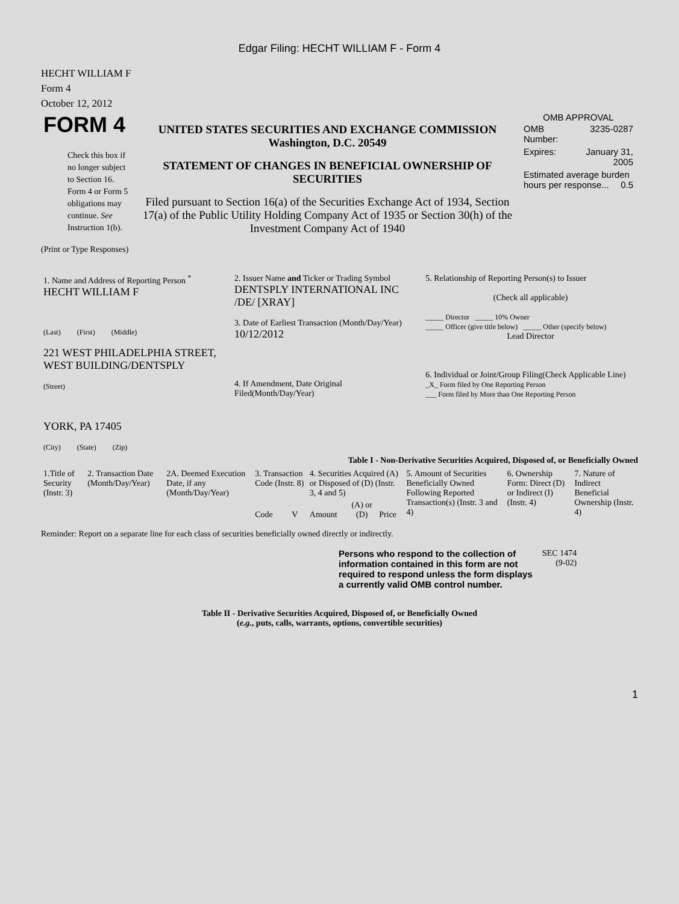Edgar Filing: HECHT WILLIAM F - Form 4
HECHT WILLIAM F
Form 4
October 12, 2012
| FORM 4 Check this box if no longer subject to Section 16. Form 4 or Form 5 obligations may continue. See Instruction 1(b). | UNITED STATES SECURITIES AND EXCHANGE COMMISSION Washington, D.C. 20549 STATEMENT OF CHANGES IN BENEFICIAL OWNERSHIP OF SECURITIES Filed pursuant to Section 16(a) of the Securities Exchange Act of 1934, Section 17(a) of the Public Utility Holding Company Act of 1935 or Section 30(h) of the Investment Company Act of 1940 | OMB APPROVAL / OMB Number: / 3235-0287 / / Expires: / January 31, 2005 / / Estimated average burden hours per response... 0.5 / / |
(Print or Type Responses)
| 1. Name and Address of Reporting Person <sup>*</sup> HECHT WILLIAM F (Last) (First) (Middle) 221 WEST PHILADELPHIA STREET, WEST BUILDING/DENTSPLY (Street) YORK, PA 17405 (City) (State) (Zip) | 2. Issuer Name and Ticker or Trading Symbol DENTSPLY INTERNATIONAL INC /DE/ [XRAY] 3. Date of Earliest Transaction (Month/Day/Year) 10/12/2012 4. If Amendment, Date Original Filed(Month/Day/Year) | 5. Relationship of Reporting Person(s) to Issuer (Check all applicable) _____ Director _____ 10% Owner _____ Officer (give title below) _____ Other (specify below) Lead Director 6. Individual or Joint/Group Filing(Check Applicable Line) _X_ Form filed by One Reporting Person ___ Form filed by More than One Reporting Person |
Table I - Non-Derivative Securities Acquired, Disposed of, or Beneficially Owned
| 1.Title of Security (Instr. 3) | 2. Transaction Date (Month/Day/Year) | 2A. Deemed Execution Date, if any (Month/Day/Year) | 3. Transaction Code (Instr. 8) | | 4. Securities Acquired (A) or Disposed of (D) (Instr. 3, 4 and 5) | | | 5. Amount of Securities Beneficially Owned Following Reported Transaction(s) (Instr. 3 and 4) | 6. Ownership Form: Direct (D) or Indirect (I) (Instr. 4) | 7. Nature of Indirect Beneficial Ownership (Instr. 4) |
| | | | Code | V | Amount | (A) or (D) | Price | | | |
Reminder: Report on a separate line for each class of securities beneficially owned directly or indirectly.
| Persons who respond to the collection of information contained in this form are not required to respond unless the form displays a currently valid OMB control number. | SEC 1474 (9-02) |
Table II - Derivative Securities Acquired, Disposed of, or Beneficially Owned
(e.g., puts, calls, warrants, options, convertible securities)
1